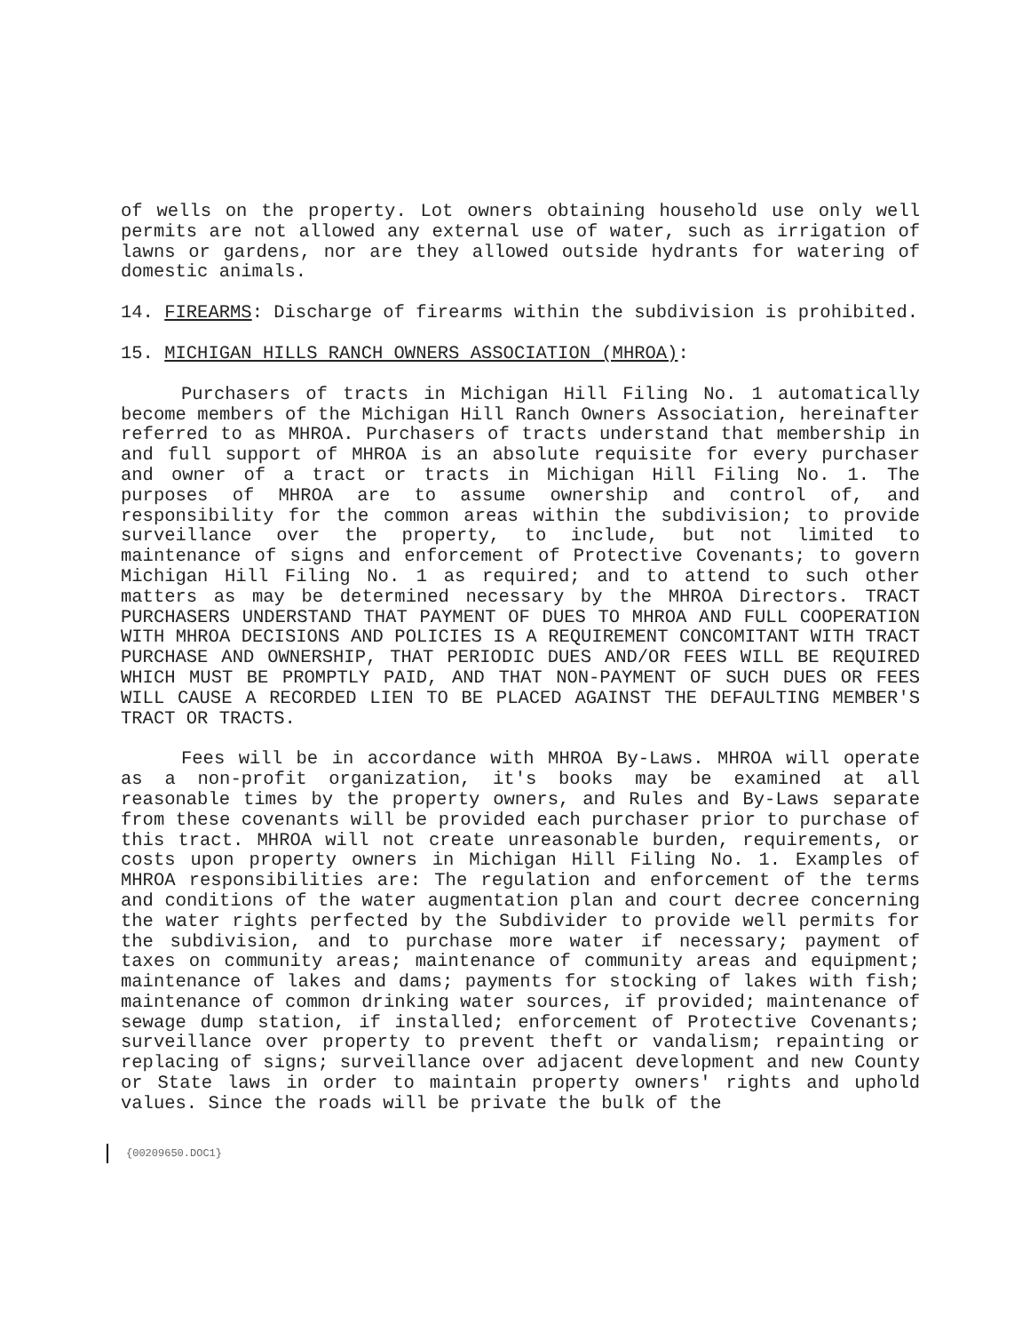of wells on the property. Lot owners obtaining household use only well permits are not allowed any external use of water, such as irrigation of lawns or gardens, nor are they allowed outside hydrants for watering of domestic animals.
14. FIREARMS: Discharge of firearms within the subdivision is prohibited.
15. MICHIGAN HILLS RANCH OWNERS ASSOCIATION (MHROA):
Purchasers of tracts in Michigan Hill Filing No. 1 automatically become members of the Michigan Hill Ranch Owners Association, hereinafter referred to as MHROA. Purchasers of tracts understand that membership in and full support of MHROA is an absolute requisite for every purchaser and owner of a tract or tracts in Michigan Hill Filing No. 1. The purposes of MHROA are to assume ownership and control of, and responsibility for the common areas within the subdivision; to provide surveillance over the property, to include, but not limited to maintenance of signs and enforcement of Protective Covenants; to govern Michigan Hill Filing No. 1 as required; and to attend to such other matters as may be determined necessary by the MHROA Directors. TRACT PURCHASERS UNDERSTAND THAT PAYMENT OF DUES TO MHROA AND FULL COOPERATION WITH MHROA DECISIONS AND POLICIES IS A REQUIREMENT CONCOMITANT WITH TRACT PURCHASE AND OWNERSHIP, THAT PERIODIC DUES AND/OR FEES WILL BE REQUIRED WHICH MUST BE PROMPTLY PAID, AND THAT NON-PAYMENT OF SUCH DUES OR FEES WILL CAUSE A RECORDED LIEN TO BE PLACED AGAINST THE DEFAULTING MEMBER'S TRACT OR TRACTS.
Fees will be in accordance with MHROA By-Laws. MHROA will operate as a non-profit organization, it's books may be examined at all reasonable times by the property owners, and Rules and By-Laws separate from these covenants will be provided each purchaser prior to purchase of this tract. MHROA will not create unreasonable burden, requirements, or costs upon property owners in Michigan Hill Filing No. 1. Examples of MHROA responsibilities are: The regulation and enforcement of the terms and conditions of the water augmentation plan and court decree concerning the water rights perfected by the Subdivider to provide well permits for the subdivision, and to purchase more water if necessary; payment of taxes on community areas; maintenance of community areas and equipment; maintenance of lakes and dams; payments for stocking of lakes with fish; maintenance of common drinking water sources, if provided; maintenance of sewage dump station, if installed; enforcement of Protective Covenants; surveillance over property to prevent theft or vandalism; repainting or replacing of signs; surveillance over adjacent development and new County or State laws in order to maintain property owners' rights and uphold values. Since the roads will be private the bulk of the
{00209650.DOC1}